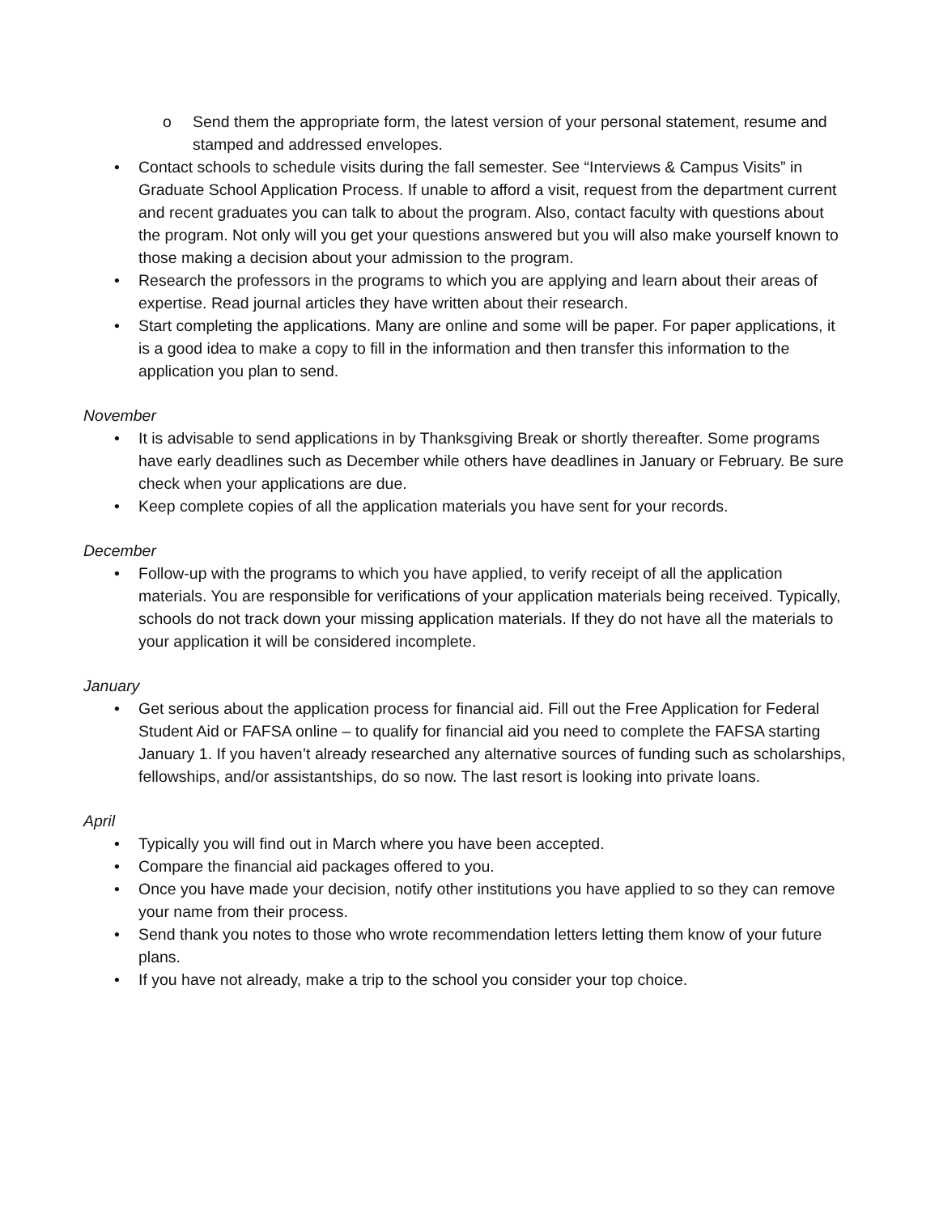o Send them the appropriate form, the latest version of your personal statement, resume and stamped and addressed envelopes.
• Contact schools to schedule visits during the fall semester. See “Interviews & Campus Visits” in Graduate School Application Process. If unable to afford a visit, request from the department current and recent graduates you can talk to about the program. Also, contact faculty with questions about the program. Not only will you get your questions answered but you will also make yourself known to those making a decision about your admission to the program.
• Research the professors in the programs to which you are applying and learn about their areas of expertise. Read journal articles they have written about their research.
• Start completing the applications. Many are online and some will be paper. For paper applications, it is a good idea to make a copy to fill in the information and then transfer this information to the application you plan to send.
November
• It is advisable to send applications in by Thanksgiving Break or shortly thereafter. Some programs have early deadlines such as December while others have deadlines in January or February. Be sure check when your applications are due.
• Keep complete copies of all the application materials you have sent for your records.
December
• Follow-up with the programs to which you have applied, to verify receipt of all the application materials. You are responsible for verifications of your application materials being received. Typically, schools do not track down your missing application materials. If they do not have all the materials to your application it will be considered incomplete.
January
• Get serious about the application process for financial aid. Fill out the Free Application for Federal Student Aid or FAFSA online – to qualify for financial aid you need to complete the FAFSA starting January 1. If you haven’t already researched any alternative sources of funding such as scholarships, fellowships, and/or assistantships, do so now. The last resort is looking into private loans.
April
• Typically you will find out in March where you have been accepted.
• Compare the financial aid packages offered to you.
• Once you have made your decision, notify other institutions you have applied to so they can remove your name from their process.
• Send thank you notes to those who wrote recommendation letters letting them know of your future plans.
• If you have not already, make a trip to the school you consider your top choice.